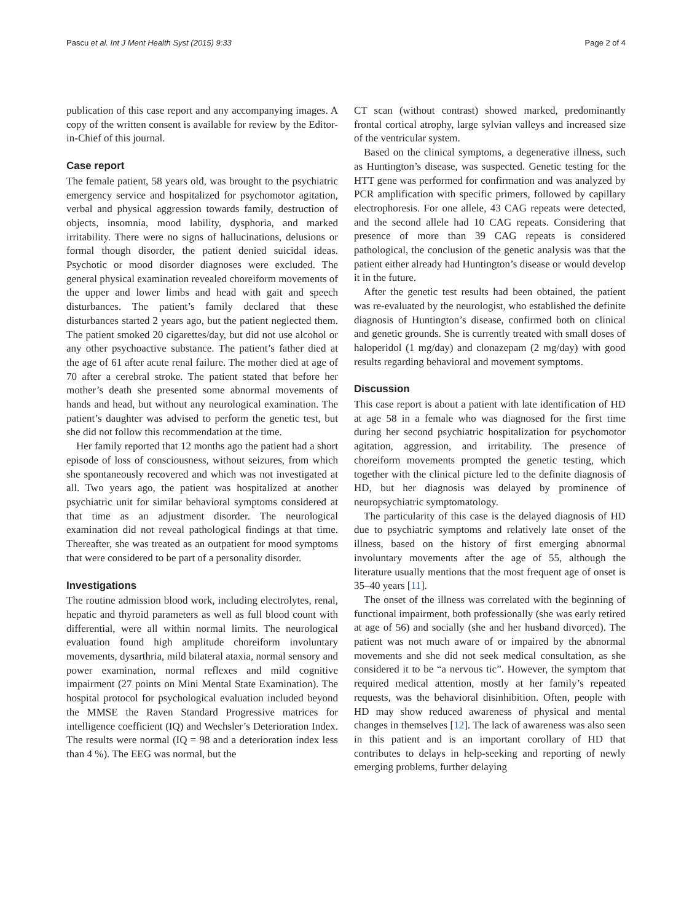Pascu et al. Int J Ment Health Syst (2015) 9:33 Page 2 of 4
publication of this case report and any accompanying images. A copy of the written consent is available for review by the Editor-in-Chief of this journal.
Case report
The female patient, 58 years old, was brought to the psychiatric emergency service and hospitalized for psychomotor agitation, verbal and physical aggression towards family, destruction of objects, insomnia, mood lability, dysphoria, and marked irritability. There were no signs of hallucinations, delusions or formal though disorder, the patient denied suicidal ideas. Psychotic or mood disorder diagnoses were excluded. The general physical examination revealed choreiform movements of the upper and lower limbs and head with gait and speech disturbances. The patient’s family declared that these disturbances started 2 years ago, but the patient neglected them. The patient smoked 20 cigarettes/day, but did not use alcohol or any other psychoactive substance. The patient’s father died at the age of 61 after acute renal failure. The mother died at age of 70 after a cerebral stroke. The patient stated that before her mother’s death she presented some abnormal movements of hands and head, but without any neurological examination. The patient’s daughter was advised to perform the genetic test, but she did not follow this recommendation at the time.
Her family reported that 12 months ago the patient had a short episode of loss of consciousness, without seizures, from which she spontaneously recovered and which was not investigated at all. Two years ago, the patient was hospitalized at another psychiatric unit for similar behavioral symptoms considered at that time as an adjustment disorder. The neurological examination did not reveal pathological findings at that time. Thereafter, she was treated as an outpatient for mood symptoms that were considered to be part of a personality disorder.
Investigations
The routine admission blood work, including electrolytes, renal, hepatic and thyroid parameters as well as full blood count with differential, were all within normal limits. The neurological evaluation found high amplitude choreiform involuntary movements, dysarthria, mild bilateral ataxia, normal sensory and power examination, normal reflexes and mild cognitive impairment (27 points on Mini Mental State Examination). The hospital protocol for psychological evaluation included beyond the MMSE the Raven Standard Progressive matrices for intelligence coefficient (IQ) and Wechsler’s Deterioration Index. The results were normal (IQ = 98 and a deterioration index less than 4 %). The EEG was normal, but the
CT scan (without contrast) showed marked, predominantly frontal cortical atrophy, large sylvian valleys and increased size of the ventricular system.
Based on the clinical symptoms, a degenerative illness, such as Huntington’s disease, was suspected. Genetic testing for the HTT gene was performed for confirmation and was analyzed by PCR amplification with specific primers, followed by capillary electrophoresis. For one allele, 43 CAG repeats were detected, and the second allele had 10 CAG repeats. Considering that presence of more than 39 CAG repeats is considered pathological, the conclusion of the genetic analysis was that the patient either already had Huntington’s disease or would develop it in the future.
After the genetic test results had been obtained, the patient was re-evaluated by the neurologist, who established the definite diagnosis of Huntington’s disease, confirmed both on clinical and genetic grounds. She is currently treated with small doses of haloperidol (1 mg/day) and clonazepam (2 mg/day) with good results regarding behavioral and movement symptoms.
Discussion
This case report is about a patient with late identification of HD at age 58 in a female who was diagnosed for the first time during her second psychiatric hospitalization for psychomotor agitation, aggression, and irritability. The presence of choreiform movements prompted the genetic testing, which together with the clinical picture led to the definite diagnosis of HD, but her diagnosis was delayed by prominence of neuropsychiatric symptomatology.
The particularity of this case is the delayed diagnosis of HD due to psychiatric symptoms and relatively late onset of the illness, based on the history of first emerging abnormal involuntary movements after the age of 55, although the literature usually mentions that the most frequent age of onset is 35–40 years [11].
The onset of the illness was correlated with the beginning of functional impairment, both professionally (she was early retired at age of 56) and socially (she and her husband divorced). The patient was not much aware of or impaired by the abnormal movements and she did not seek medical consultation, as she considered it to be “a nervous tic”. However, the symptom that required medical attention, mostly at her family’s repeated requests, was the behavioral disinhibition. Often, people with HD may show reduced awareness of physical and mental changes in themselves [12]. The lack of awareness was also seen in this patient and is an important corollary of HD that contributes to delays in help-seeking and reporting of newly emerging problems, further delaying